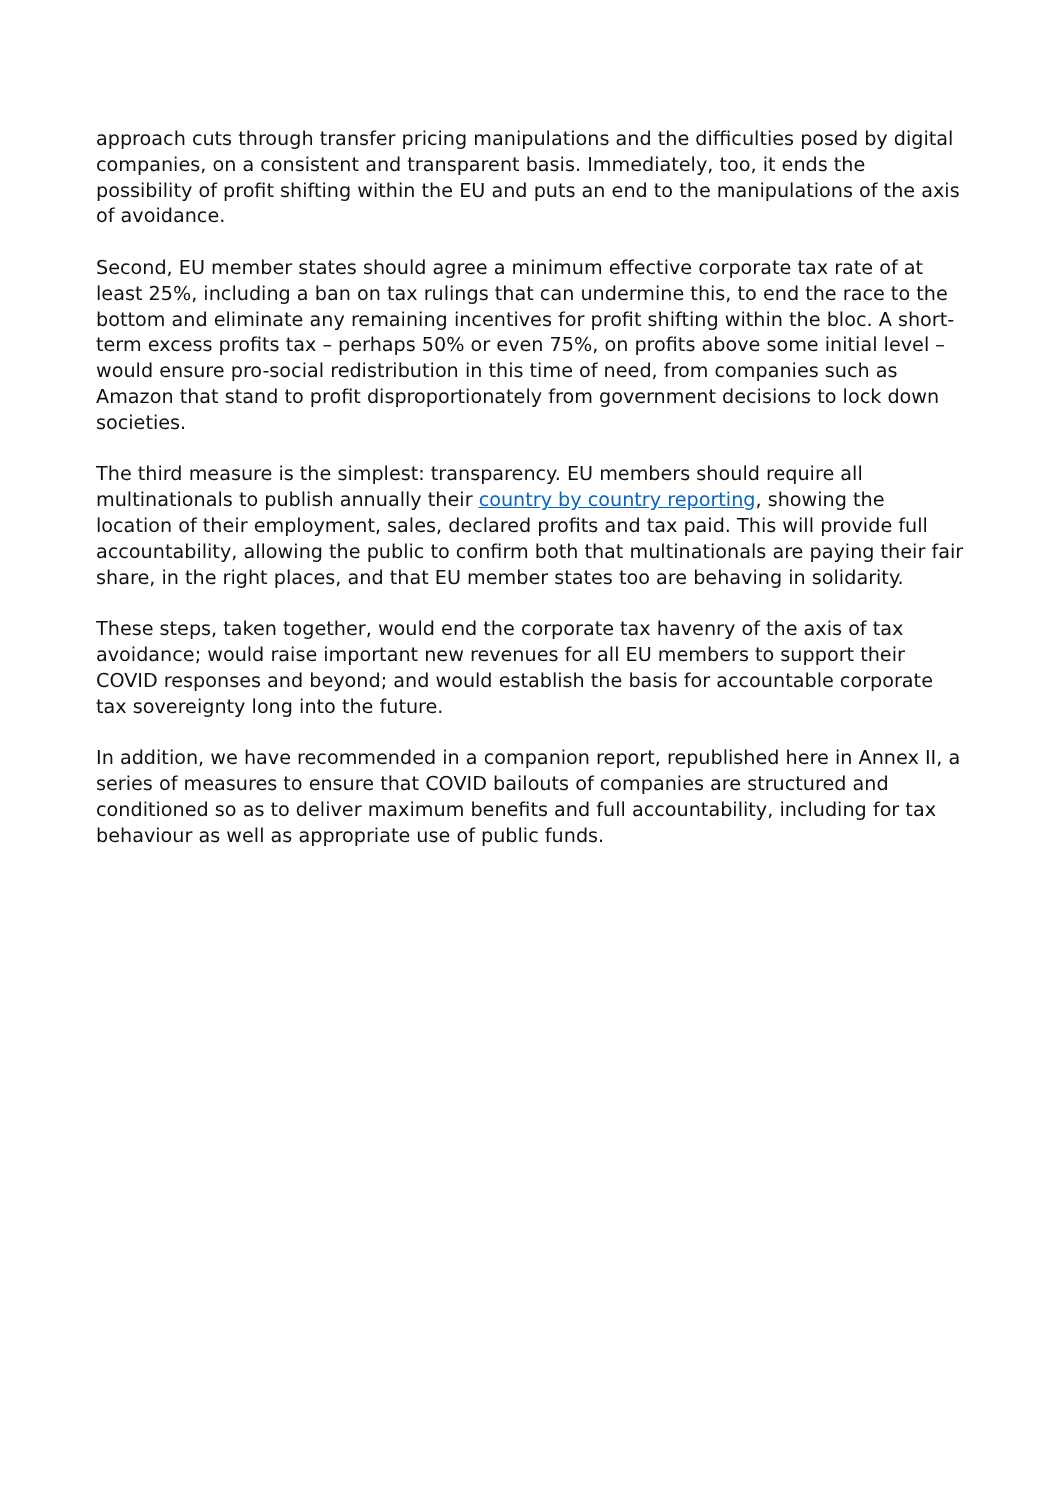approach cuts through transfer pricing manipulations and the difficulties posed by digital companies, on a consistent and transparent basis. Immediately, too, it ends the possibility of profit shifting within the EU and puts an end to the manipulations of the axis of avoidance.
Second, EU member states should agree a minimum effective corporate tax rate of at least 25%, including a ban on tax rulings that can undermine this, to end the race to the bottom and eliminate any remaining incentives for profit shifting within the bloc. A short-term excess profits tax – perhaps 50% or even 75%, on profits above some initial level – would ensure pro-social redistribution in this time of need, from companies such as Amazon that stand to profit disproportionately from government decisions to lock down societies.
The third measure is the simplest: transparency. EU members should require all multinationals to publish annually their country by country reporting, showing the location of their employment, sales, declared profits and tax paid. This will provide full accountability, allowing the public to confirm both that multinationals are paying their fair share, in the right places, and that EU member states too are behaving in solidarity.
These steps, taken together, would end the corporate tax havenry of the axis of tax avoidance; would raise important new revenues for all EU members to support their COVID responses and beyond; and would establish the basis for accountable corporate tax sovereignty long into the future.
In addition, we have recommended in a companion report, republished here in Annex II, a series of measures to ensure that COVID bailouts of companies are structured and conditioned so as to deliver maximum benefits and full accountability, including for tax behaviour as well as appropriate use of public funds.